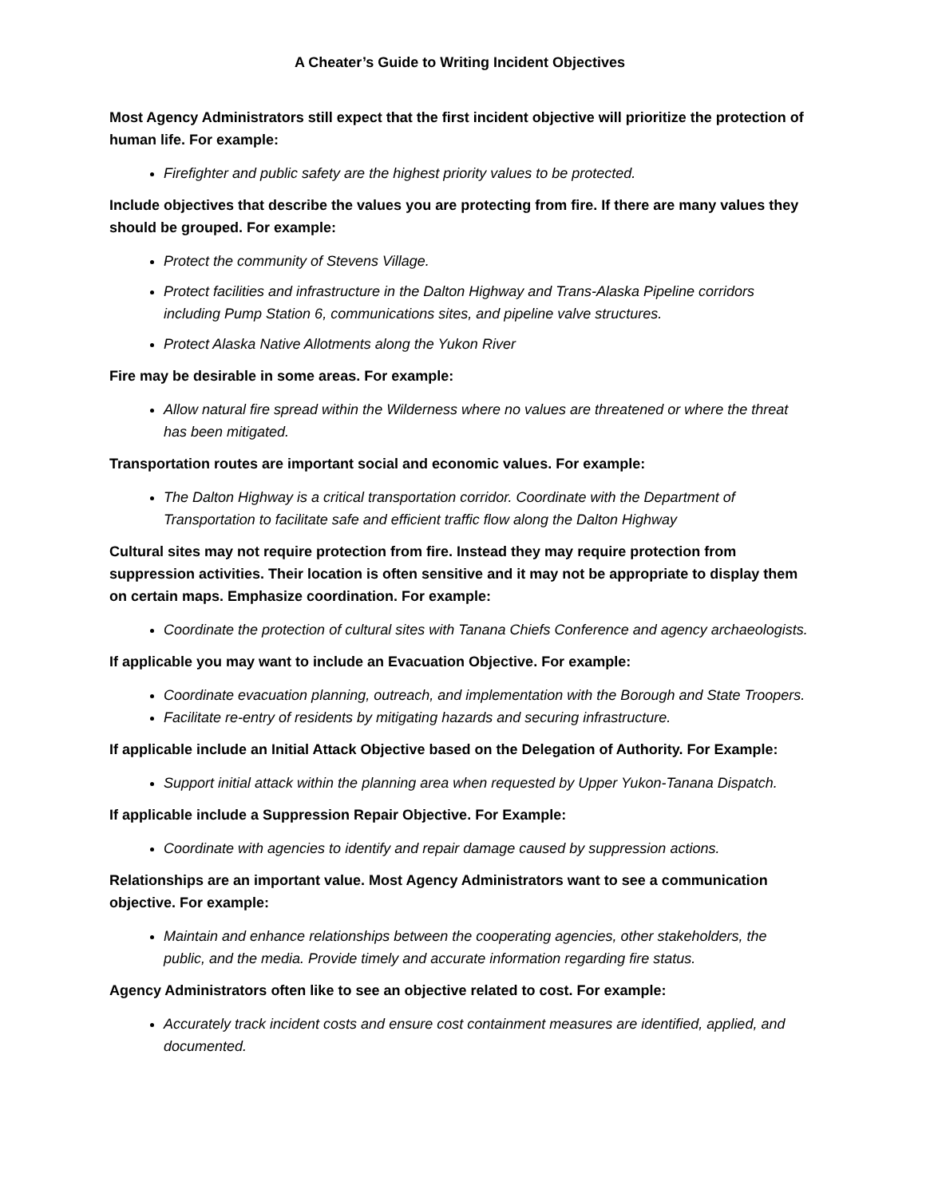A Cheater’s Guide to Writing Incident Objectives
Most Agency Administrators still expect that the first incident objective will prioritize the protection of human life. For example:
Firefighter and public safety are the highest priority values to be protected.
Include objectives that describe the values you are protecting from fire. If there are many values they should be grouped. For example:
Protect the community of Stevens Village.
Protect facilities and infrastructure in the Dalton Highway and Trans-Alaska Pipeline corridors including Pump Station 6, communications sites, and pipeline valve structures.
Protect Alaska Native Allotments along the Yukon River
Fire may be desirable in some areas. For example:
Allow natural fire spread within the Wilderness where no values are threatened or where the threat has been mitigated.
Transportation routes are important social and economic values. For example:
The Dalton Highway is a critical transportation corridor. Coordinate with the Department of Transportation to facilitate safe and efficient traffic flow along the Dalton Highway
Cultural sites may not require protection from fire. Instead they may require protection from suppression activities. Their location is often sensitive and it may not be appropriate to display them on certain maps. Emphasize coordination. For example:
Coordinate the protection of cultural sites with Tanana Chiefs Conference and agency archaeologists.
If applicable you may want to include an Evacuation Objective. For example:
Coordinate evacuation planning, outreach, and implementation with the Borough and State Troopers.
Facilitate re-entry of residents by mitigating hazards and securing infrastructure.
If applicable include an Initial Attack Objective based on the Delegation of Authority. For Example:
Support initial attack within the planning area when requested by Upper Yukon-Tanana Dispatch.
If applicable include a Suppression Repair Objective. For Example:
Coordinate with agencies to identify and repair damage caused by suppression actions.
Relationships are an important value. Most Agency Administrators want to see a communication objective. For example:
Maintain and enhance relationships between the cooperating agencies, other stakeholders, the public, and the media. Provide timely and accurate information regarding fire status.
Agency Administrators often like to see an objective related to cost. For example:
Accurately track incident costs and ensure cost containment measures are identified, applied, and documented.